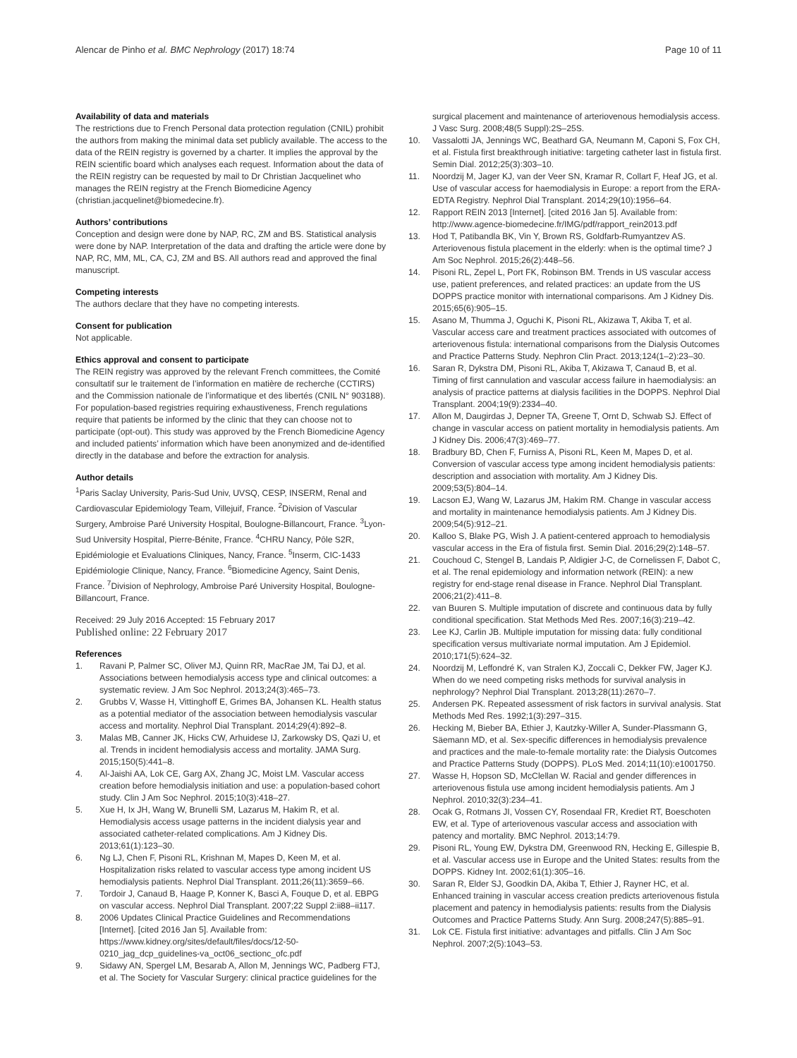Alencar de Pinho et al. BMC Nephrology (2017) 18:74
Page 10 of 11
Availability of data and materials
The restrictions due to French Personal data protection regulation (CNIL) prohibit the authors from making the minimal data set publicly available. The access to the data of the REIN registry is governed by a charter. It implies the approval by the REIN scientific board which analyses each request. Information about the data of the REIN registry can be requested by mail to Dr Christian Jacquelinet who manages the REIN registry at the French Biomedicine Agency (christian.jacquelinet@biomedecine.fr).
Authors’ contributions
Conception and design were done by NAP, RC, ZM and BS. Statistical analysis were done by NAP. Interpretation of the data and drafting the article were done by NAP, RC, MM, ML, CA, CJ, ZM and BS. All authors read and approved the final manuscript.
Competing interests
The authors declare that they have no competing interests.
Consent for publication
Not applicable.
Ethics approval and consent to participate
The REIN registry was approved by the relevant French committees, the Comité consultatif sur le traitement de l’information en matière de recherche (CCTIRS) and the Commission nationale de l’informatique et des libertés (CNIL N° 903188). For population-based registries requiring exhaustiveness, French regulations require that patients be informed by the clinic that they can choose not to participate (opt-out). This study was approved by the French Biomedicine Agency and included patients’ information which have been anonymized and de-identified directly in the database and before the extraction for analysis.
Author details
<sup>1</sup> Paris Saclay University, Paris-Sud Univ, UVSQ, CESP, INSERM, Renal and Cardiovascular Epidemiology Team, Villejuif, France. <sup>2</sup>Division of Vascular Surgery, Ambroise Paré University Hospital, Boulogne-Billancourt, France. <sup>3</sup>Lyon-Sud University Hospital, Pierre-Bénite, France. <sup>4</sup>CHRU Nancy, Pôle S2R, Epidémiologie et Evaluations Cliniques, Nancy, France. <sup>5</sup>Inserm, CIC-1433 Epidémiologie Clinique, Nancy, France. <sup>6</sup>Biomedicine Agency, Saint Denis, France. <sup>7</sup>Division of Nephrology, Ambroise Paré University Hospital, Boulogne-Billancourt, France.
Received: 29 July 2016 Accepted: 15 February 2017
Published online: 22 February 2017
References
1. Ravani P, Palmer SC, Oliver MJ, Quinn RR, MacRae JM, Tai DJ, et al. Associations between hemodialysis access type and clinical outcomes: a systematic review. J Am Soc Nephrol. 2013;24(3):465–73.
2. Grubbs V, Wasse H, Vittinghoff E, Grimes BA, Johansen KL. Health status as a potential mediator of the association between hemodialysis vascular access and mortality. Nephrol Dial Transplant. 2014;29(4):892–8.
3. Malas MB, Canner JK, Hicks CW, Arhuidese IJ, Zarkowsky DS, Qazi U, et al. Trends in incident hemodialysis access and mortality. JAMA Surg. 2015;150(5):441–8.
4. Al-Jaishi AA, Lok CE, Garg AX, Zhang JC, Moist LM. Vascular access creation before hemodialysis initiation and use: a population-based cohort study. Clin J Am Soc Nephrol. 2015;10(3):418–27.
5. Xue H, Ix JH, Wang W, Brunelli SM, Lazarus M, Hakim R, et al. Hemodialysis access usage patterns in the incident dialysis year and associated catheter-related complications. Am J Kidney Dis. 2013;61(1):123–30.
6. Ng LJ, Chen F, Pisoni RL, Krishnan M, Mapes D, Keen M, et al. Hospitalization risks related to vascular access type among incident US hemodialysis patients. Nephrol Dial Transplant. 2011;26(11):3659–66.
7. Tordoir J, Canaud B, Haage P, Konner K, Basci A, Fouque D, et al. EBPG on vascular access. Nephrol Dial Transplant. 2007;22 Suppl 2:ii88–ii117.
8. 2006 Updates Clinical Practice Guidelines and Recommendations [Internet]. [cited 2016 Jan 5]. Available from: https://www.kidney.org/sites/default/files/docs/12-50-0210_jag_dcp_guidelines-va_oct06_sectionc_ofc.pdf
9. Sidawy AN, Spergel LM, Besarab A, Allon M, Jennings WC, Padberg FTJ, et al. The Society for Vascular Surgery: clinical practice guidelines for the
surgical placement and maintenance of arteriovenous hemodialysis access. J Vasc Surg. 2008;48(5 Suppl):2S–25S.
10. Vassalotti JA, Jennings WC, Beathard GA, Neumann M, Caponi S, Fox CH, et al. Fistula first breakthrough initiative: targeting catheter last in fistula first. Semin Dial. 2012;25(3):303–10.
11. Noordzij M, Jager KJ, van der Veer SN, Kramar R, Collart F, Heaf JG, et al. Use of vascular access for haemodialysis in Europe: a report from the ERA-EDTA Registry. Nephrol Dial Transplant. 2014;29(10):1956–64.
12. Rapport REIN 2013 [Internet]. [cited 2016 Jan 5]. Available from: http://www.agence-biomedecine.fr/IMG/pdf/rapport_rein2013.pdf
13. Hod T, Patibandla BK, Vin Y, Brown RS, Goldfarb-Rumyantzev AS. Arteriovenous fistula placement in the elderly: when is the optimal time? J Am Soc Nephrol. 2015;26(2):448–56.
14. Pisoni RL, Zepel L, Port FK, Robinson BM. Trends in US vascular access use, patient preferences, and related practices: an update from the US DOPPS practice monitor with international comparisons. Am J Kidney Dis. 2015;65(6):905–15.
15. Asano M, Thumma J, Oguchi K, Pisoni RL, Akizawa T, Akiba T, et al. Vascular access care and treatment practices associated with outcomes of arteriovenous fistula: international comparisons from the Dialysis Outcomes and Practice Patterns Study. Nephron Clin Pract. 2013;124(1–2):23–30.
16. Saran R, Dykstra DM, Pisoni RL, Akiba T, Akizawa T, Canaud B, et al. Timing of first cannulation and vascular access failure in haemodialysis: an analysis of practice patterns at dialysis facilities in the DOPPS. Nephrol Dial Transplant. 2004;19(9):2334–40.
17. Allon M, Daugirdas J, Depner TA, Greene T, Ornt D, Schwab SJ. Effect of change in vascular access on patient mortality in hemodialysis patients. Am J Kidney Dis. 2006;47(3):469–77.
18. Bradbury BD, Chen F, Furniss A, Pisoni RL, Keen M, Mapes D, et al. Conversion of vascular access type among incident hemodialysis patients: description and association with mortality. Am J Kidney Dis. 2009;53(5):804–14.
19. Lacson EJ, Wang W, Lazarus JM, Hakim RM. Change in vascular access and mortality in maintenance hemodialysis patients. Am J Kidney Dis. 2009;54(5):912–21.
20. Kalloo S, Blake PG, Wish J. A patient-centered approach to hemodialysis vascular access in the Era of fistula first. Semin Dial. 2016;29(2):148–57.
21. Couchoud C, Stengel B, Landais P, Aldigier J-C, de Cornelissen F, Dabot C, et al. The renal epidemiology and information network (REIN): a new registry for end-stage renal disease in France. Nephrol Dial Transplant. 2006;21(2):411–8.
22. van Buuren S. Multiple imputation of discrete and continuous data by fully conditional specification. Stat Methods Med Res. 2007;16(3):219–42.
23. Lee KJ, Carlin JB. Multiple imputation for missing data: fully conditional specification versus multivariate normal imputation. Am J Epidemiol. 2010;171(5):624–32.
24. Noordzij M, Leffondré K, van Stralen KJ, Zoccali C, Dekker FW, Jager KJ. When do we need competing risks methods for survival analysis in nephrology? Nephrol Dial Transplant. 2013;28(11):2670–7.
25. Andersen PK. Repeated assessment of risk factors in survival analysis. Stat Methods Med Res. 1992;1(3):297–315.
26. Hecking M, Bieber BA, Ethier J, Kautzky-Willer A, Sunder-Plassmann G, Säemann MD, et al. Sex-specific differences in hemodialysis prevalence and practices and the male-to-female mortality rate: the Dialysis Outcomes and Practice Patterns Study (DOPPS). PLoS Med. 2014;11(10):e1001750.
27. Wasse H, Hopson SD, McClellan W. Racial and gender differences in arteriovenous fistula use among incident hemodialysis patients. Am J Nephrol. 2010;32(3):234–41.
28. Ocak G, Rotmans JI, Vossen CY, Rosendaal FR, Krediet RT, Boeschoten EW, et al. Type of arteriovenous vascular access and association with patency and mortality. BMC Nephrol. 2013;14:79.
29. Pisoni RL, Young EW, Dykstra DM, Greenwood RN, Hecking E, Gillespie B, et al. Vascular access use in Europe and the United States: results from the DOPPS. Kidney Int. 2002;61(1):305–16.
30. Saran R, Elder SJ, Goodkin DA, Akiba T, Ethier J, Rayner HC, et al. Enhanced training in vascular access creation predicts arteriovenous fistula placement and patency in hemodialysis patients: results from the Dialysis Outcomes and Practice Patterns Study. Ann Surg. 2008;247(5):885–91.
31. Lok CE. Fistula first initiative: advantages and pitfalls. Clin J Am Soc Nephrol. 2007;2(5):1043–53.